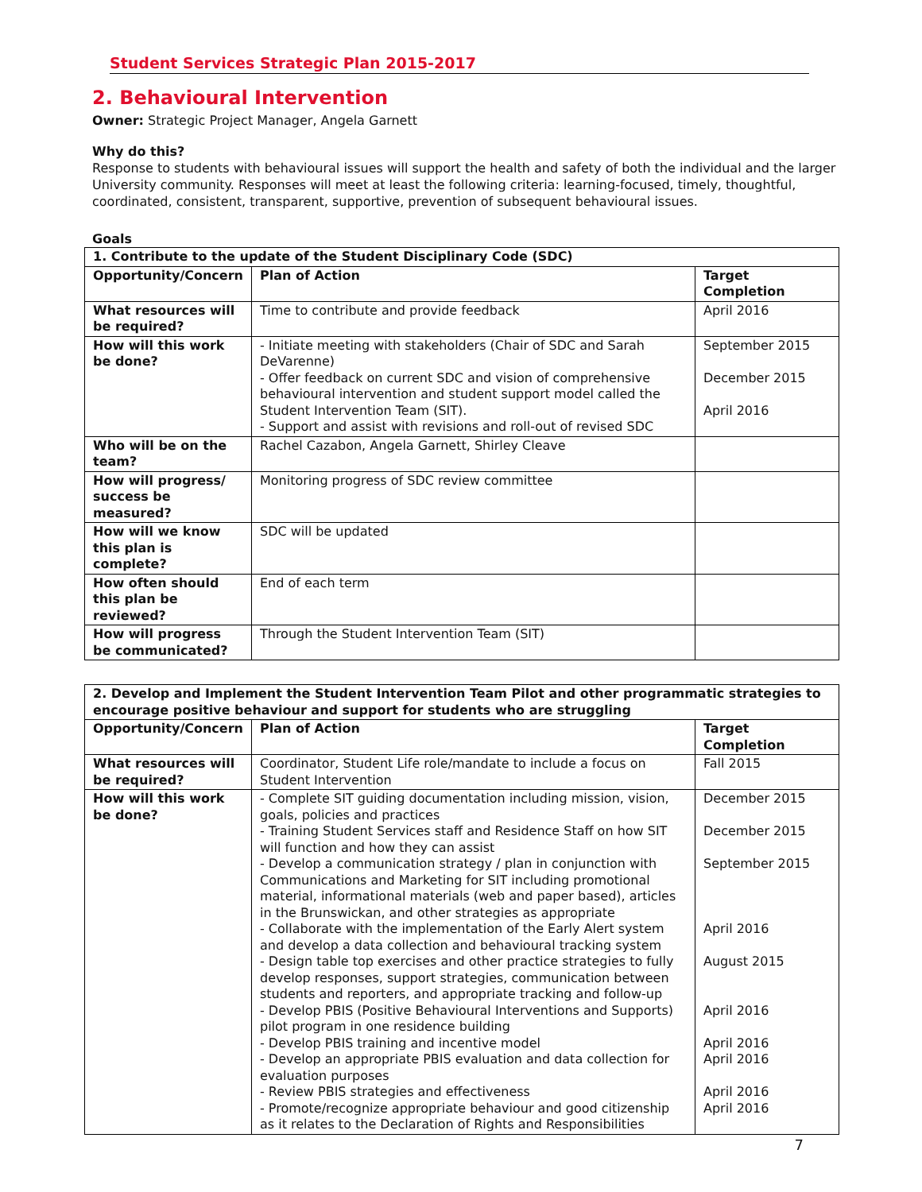Student Services Strategic Plan 2015-2017
2. Behavioural Intervention
Owner: Strategic Project Manager, Angela Garnett
Why do this?
Response to students with behavioural issues will support the health and safety of both the individual and the larger University community. Responses will meet at least the following criteria: learning-focused, timely, thoughtful, coordinated, consistent, transparent, supportive, prevention of subsequent behavioural issues.
Goals
| 1. Contribute to the update of the Student Disciplinary Code (SDC) | | |
| --- | --- | --- |
| Opportunity/Concern | Plan of Action | Target Completion |
| What resources will be required? | Time to contribute and provide feedback | April 2016 |
| How will this work be done? | - Initiate meeting with stakeholders (Chair of SDC and Sarah DeVarenne) - Offer feedback on current SDC and vision of comprehensive behavioural intervention and student support model called the Student Intervention Team (SIT). - Support and assist with revisions and roll-out of revised SDC | September 2015 December 2015 April 2016 |
| Who will be on the team? | Rachel Cazabon, Angela Garnett, Shirley Cleave | |
| How will progress/ success be measured? | Monitoring progress of SDC review committee | |
| How will we know this plan is complete? | SDC will be updated | |
| How often should this plan be reviewed? | End of each term | |
| How will progress be communicated? | Through the Student Intervention Team (SIT) | |
| 2. Develop and Implement the Student Intervention Team Pilot and other programmatic strategies to encourage positive behaviour and support for students who are struggling | | |
| --- | --- | --- |
| Opportunity/Concern | Plan of Action | Target Completion |
| What resources will be required? | Coordinator, Student Life role/mandate to include a focus on Student Intervention | Fall 2015 |
| How will this work be done? | - Complete SIT guiding documentation including mission, vision, goals, policies and practices - Training Student Services staff and Residence Staff on how SIT will function and how they can assist - Develop a communication strategy / plan in conjunction with Communications and Marketing for SIT including promotional material, informational materials (web and paper based), articles in the Brunswickan, and other strategies as appropriate - Collaborate with the implementation of the Early Alert system and develop a data collection and behavioural tracking system - Design table top exercises and other practice strategies to fully develop responses, support strategies, communication between students and reporters, and appropriate tracking and follow-up - Develop PBIS (Positive Behavioural Interventions and Supports) pilot program in one residence building - Develop PBIS training and incentive model - Develop an appropriate PBIS evaluation and data collection for evaluation purposes - Review PBIS strategies and effectiveness - Promote/recognize appropriate behaviour and good citizenship as it relates to the Declaration of Rights and Responsibilities | December 2015 December 2015 September 2015 April 2016 August 2015 April 2016 April 2016 April 2016 April 2016 April 2016 |
7